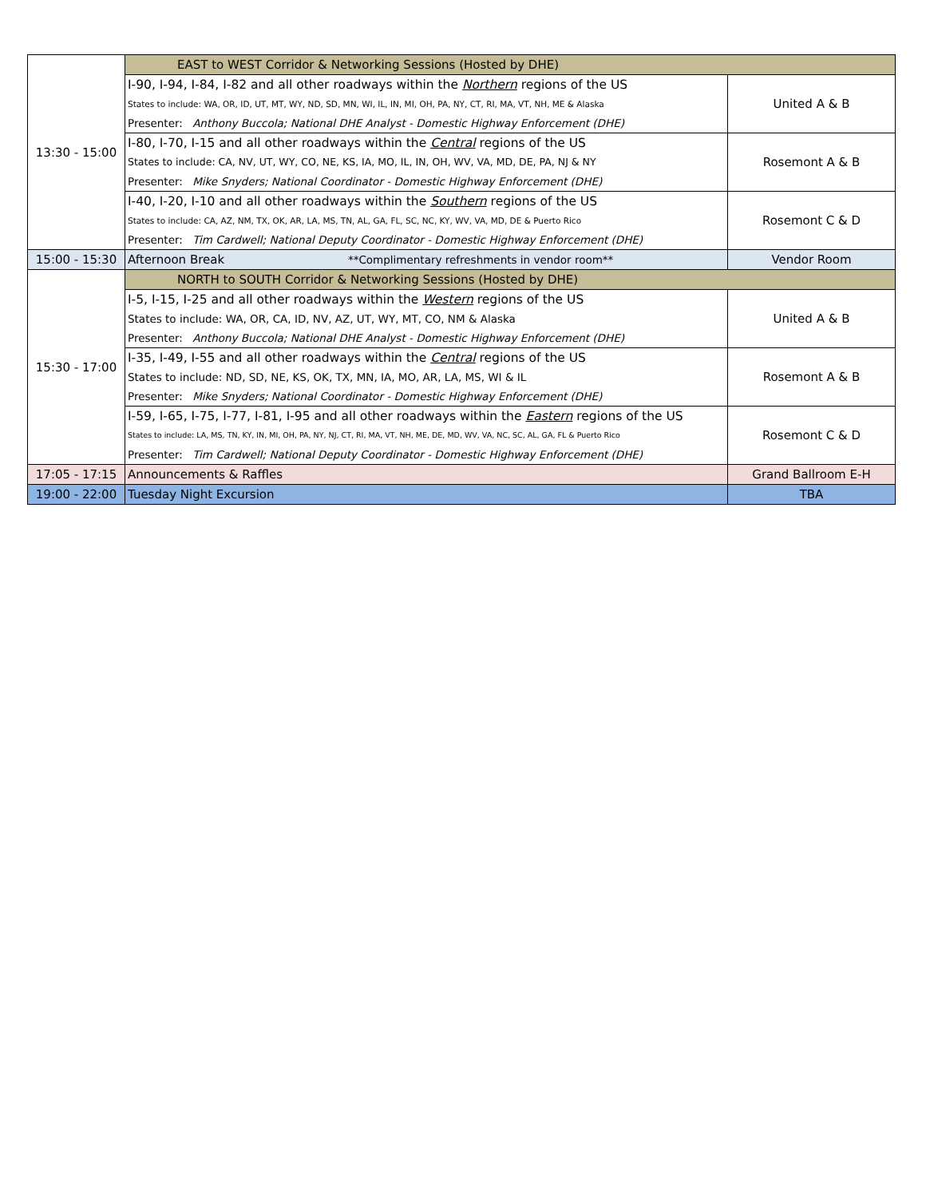| 13:30 - 15:00 | EAST to WEST Corridor & Networking Sessions (Hosted by DHE) | |
| | I-90, I-94, I-84, I-82 and all other roadways within the Northern regions of the US | United A & B |
| | States to include: WA, OR, ID, UT, MT, WY, ND, SD, MN, WI, IL, IN, MI, OH, PA, NY, CT, RI, MA, VT, NH, ME & Alaska | |
| | Presenter: Anthony Buccola; National DHE Analyst - Domestic Highway Enforcement (DHE) | |
| | I-80, I-70, I-15 and all other roadways within the Central regions of the US | Rosemont A & B |
| | States to include: CA, NV, UT, WY, CO, NE, KS, IA, MO, IL, IN, OH, WV, VA, MD, DE, PA, NJ & NY | |
| | Presenter: Mike Snyders; National Coordinator - Domestic Highway Enforcement (DHE) | |
| | I-40, I-20, I-10 and all other roadways within the Southern regions of the US | Rosemont C & D |
| | States to include: CA, AZ, NM, TX, OK, AR, LA, MS, TN, AL, GA, FL, SC, NC, KY, WV, VA, MD, DE & Puerto Rico | |
| | Presenter: Tim Cardwell; National Deputy Coordinator - Domestic Highway Enforcement (DHE) | |
| 15:00 - 15:30 | Afternoon Break **Complimentary refreshments in vendor room** | Vendor Room |
| 15:30 - 17:00 | NORTH to SOUTH Corridor & Networking Sessions (Hosted by DHE) | |
| | I-5, I-15, I-25 and all other roadways within the Western regions of the US | United A & B |
| | States to include: WA, OR, CA, ID, NV, AZ, UT, WY, MT, CO, NM & Alaska | |
| | Presenter: Anthony Buccola; National DHE Analyst - Domestic Highway Enforcement (DHE) | |
| | I-35, I-49, I-55 and all other roadways within the Central regions of the US | Rosemont A & B |
| | States to include: ND, SD, NE, KS, OK, TX, MN, IA, MO, AR, LA, MS, WI & IL | |
| | Presenter: Mike Snyders; National Coordinator - Domestic Highway Enforcement (DHE) | |
| | I-59, I-65, I-75, I-77, I-81, I-95 and all other roadways within the Eastern regions of the US | Rosemont C & D |
| | States to include: LA, MS, TN, KY, IN, MI, OH, PA, NY, NJ, CT, RI, MA, VT, NH, ME, DE, MD, WV, VA, NC, SC, AL, GA, FL & Puerto Rico | |
| | Presenter: Tim Cardwell; National Deputy Coordinator - Domestic Highway Enforcement (DHE) | |
| 17:05 - 17:15 | Announcements & Raffles | Grand Ballroom E-H |
| 19:00 - 22:00 | Tuesday Night Excursion | TBA |